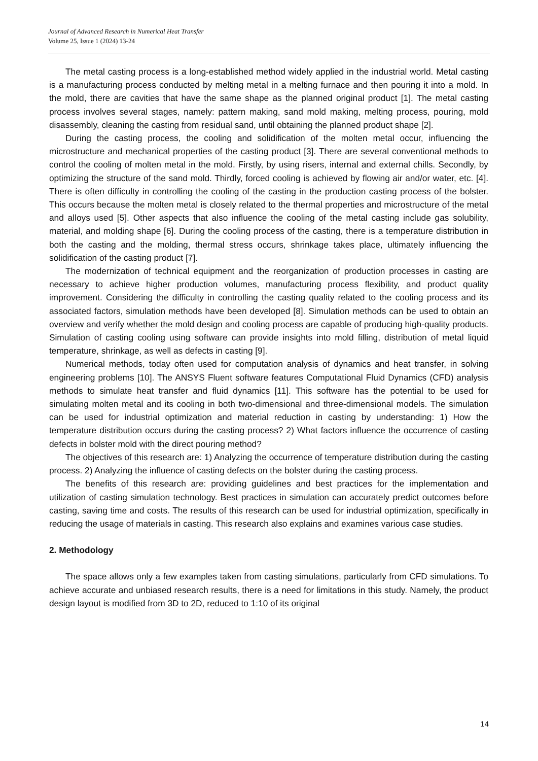Journal of Advanced Research in Numerical Heat Transfer
Volume 25, Issue 1 (2024) 13-24
The metal casting process is a long-established method widely applied in the industrial world. Metal casting is a manufacturing process conducted by melting metal in a melting furnace and then pouring it into a mold. In the mold, there are cavities that have the same shape as the planned original product [1]. The metal casting process involves several stages, namely: pattern making, sand mold making, melting process, pouring, mold disassembly, cleaning the casting from residual sand, until obtaining the planned product shape [2].
During the casting process, the cooling and solidification of the molten metal occur, influencing the microstructure and mechanical properties of the casting product [3]. There are several conventional methods to control the cooling of molten metal in the mold. Firstly, by using risers, internal and external chills. Secondly, by optimizing the structure of the sand mold. Thirdly, forced cooling is achieved by flowing air and/or water, etc. [4]. There is often difficulty in controlling the cooling of the casting in the production casting process of the bolster. This occurs because the molten metal is closely related to the thermal properties and microstructure of the metal and alloys used [5]. Other aspects that also influence the cooling of the metal casting include gas solubility, material, and molding shape [6]. During the cooling process of the casting, there is a temperature distribution in both the casting and the molding, thermal stress occurs, shrinkage takes place, ultimately influencing the solidification of the casting product [7].
The modernization of technical equipment and the reorganization of production processes in casting are necessary to achieve higher production volumes, manufacturing process flexibility, and product quality improvement. Considering the difficulty in controlling the casting quality related to the cooling process and its associated factors, simulation methods have been developed [8]. Simulation methods can be used to obtain an overview and verify whether the mold design and cooling process are capable of producing high-quality products. Simulation of casting cooling using software can provide insights into mold filling, distribution of metal liquid temperature, shrinkage, as well as defects in casting [9].
Numerical methods, today often used for computation analysis of dynamics and heat transfer, in solving engineering problems [10]. The ANSYS Fluent software features Computational Fluid Dynamics (CFD) analysis methods to simulate heat transfer and fluid dynamics [11]. This software has the potential to be used for simulating molten metal and its cooling in both two-dimensional and three-dimensional models. The simulation can be used for industrial optimization and material reduction in casting by understanding: 1) How the temperature distribution occurs during the casting process? 2) What factors influence the occurrence of casting defects in bolster mold with the direct pouring method?
The objectives of this research are: 1) Analyzing the occurrence of temperature distribution during the casting process. 2) Analyzing the influence of casting defects on the bolster during the casting process.
The benefits of this research are: providing guidelines and best practices for the implementation and utilization of casting simulation technology. Best practices in simulation can accurately predict outcomes before casting, saving time and costs. The results of this research can be used for industrial optimization, specifically in reducing the usage of materials in casting. This research also explains and examines various case studies.
2. Methodology
The space allows only a few examples taken from casting simulations, particularly from CFD simulations. To achieve accurate and unbiased research results, there is a need for limitations in this study. Namely, the product design layout is modified from 3D to 2D, reduced to 1:10 of its original
14